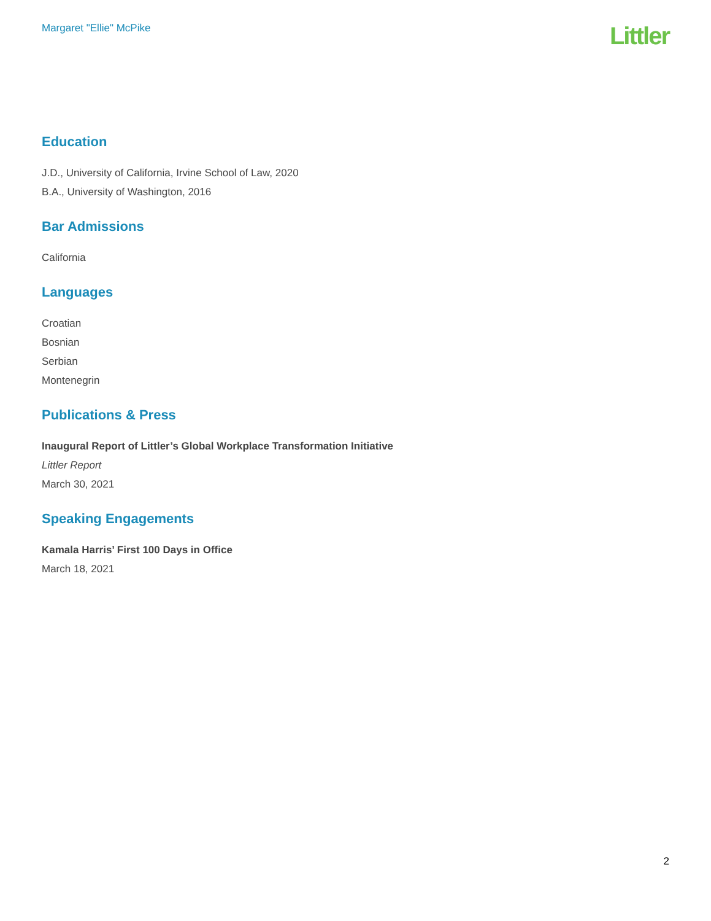Margaret "Ellie" McPike
Littler
Education
J.D., University of California, Irvine School of Law, 2020
B.A., University of Washington, 2016
Bar Admissions
California
Languages
Croatian
Bosnian
Serbian
Montenegrin
Publications & Press
Inaugural Report of Littler’s Global Workplace Transformation Initiative
Littler Report
March 30, 2021
Speaking Engagements
Kamala Harris’ First 100 Days in Office
March 18, 2021
2